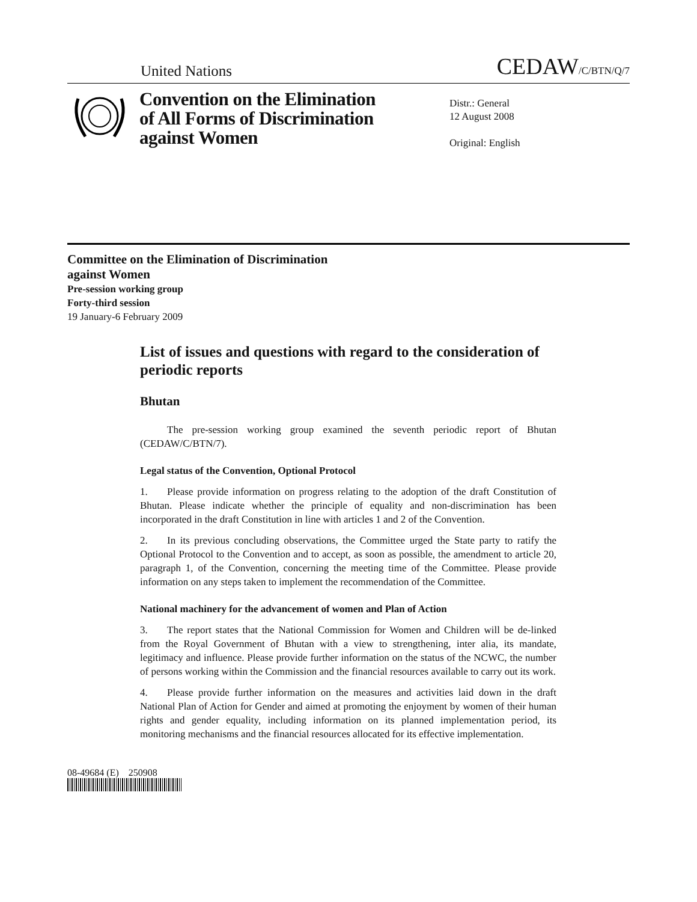United Nations CEDAW/C/BTN/Q/7
Convention on the Elimination of All Forms of Discrimination against Women
Distr.: General
12 August 2008
Original: English
Committee on the Elimination of Discrimination
against Women
Pre-session working group
Forty-third session
19 January-6 February 2009
List of issues and questions with regard to the consideration of periodic reports
Bhutan
The pre-session working group examined the seventh periodic report of Bhutan (CEDAW/C/BTN/7).
Legal status of the Convention, Optional Protocol
1. Please provide information on progress relating to the adoption of the draft Constitution of Bhutan. Please indicate whether the principle of equality and non-discrimination has been incorporated in the draft Constitution in line with articles 1 and 2 of the Convention.
2. In its previous concluding observations, the Committee urged the State party to ratify the Optional Protocol to the Convention and to accept, as soon as possible, the amendment to article 20, paragraph 1, of the Convention, concerning the meeting time of the Committee. Please provide information on any steps taken to implement the recommendation of the Committee.
National machinery for the advancement of women and Plan of Action
3. The report states that the National Commission for Women and Children will be de-linked from the Royal Government of Bhutan with a view to strengthening, inter alia, its mandate, legitimacy and influence. Please provide further information on the status of the NCWC, the number of persons working within the Commission and the financial resources available to carry out its work.
4. Please provide further information on the measures and activities laid down in the draft National Plan of Action for Gender and aimed at promoting the enjoyment by women of their human rights and gender equality, including information on its planned implementation period, its monitoring mechanisms and the financial resources allocated for its effective implementation.
08-49684 (E) 250908